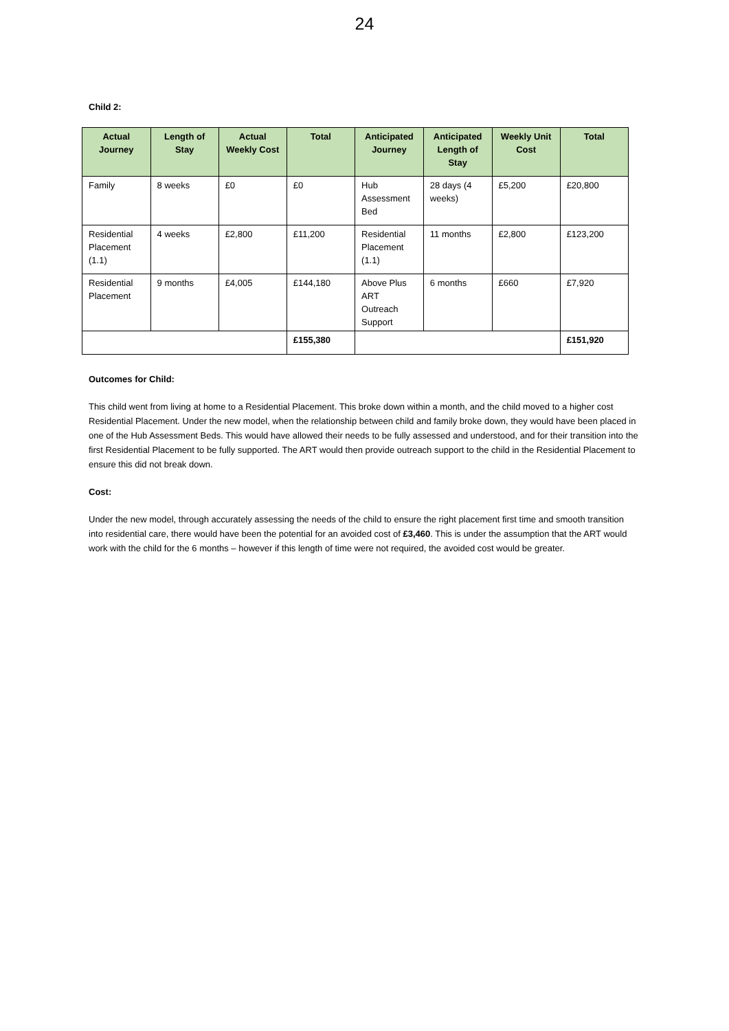24
Child 2:
| Actual Journey | Length of Stay | Actual Weekly Cost | Total | Anticipated Journey | Anticipated Length of Stay | Weekly Unit Cost | Total |
| --- | --- | --- | --- | --- | --- | --- | --- |
| Family | 8 weeks | £0 | £0 | Hub Assessment Bed | 28 days (4 weeks) | £5,200 | £20,800 |
| Residential Placement (1.1) | 4 weeks | £2,800 | £11,200 | Residential Placement (1.1) | 11 months | £2,800 | £123,200 |
| Residential Placement | 9 months | £4,005 | £144,180 | Above Plus ART Outreach Support | 6 months | £660 | £7,920 |
| | | | £155,380 | | | | £151,920 |
Outcomes for Child:
This child went from living at home to a Residential Placement. This broke down within a month, and the child moved to a higher cost Residential Placement. Under the new model, when the relationship between child and family broke down, they would have been placed in one of the Hub Assessment Beds. This would have allowed their needs to be fully assessed and understood, and for their transition into the first Residential Placement to be fully supported. The ART would then provide outreach support to the child in the Residential Placement to ensure this did not break down.
Cost:
Under the new model, through accurately assessing the needs of the child to ensure the right placement first time and smooth transition into residential care, there would have been the potential for an avoided cost of £3,460. This is under the assumption that the ART would work with the child for the 6 months – however if this length of time were not required, the avoided cost would be greater.